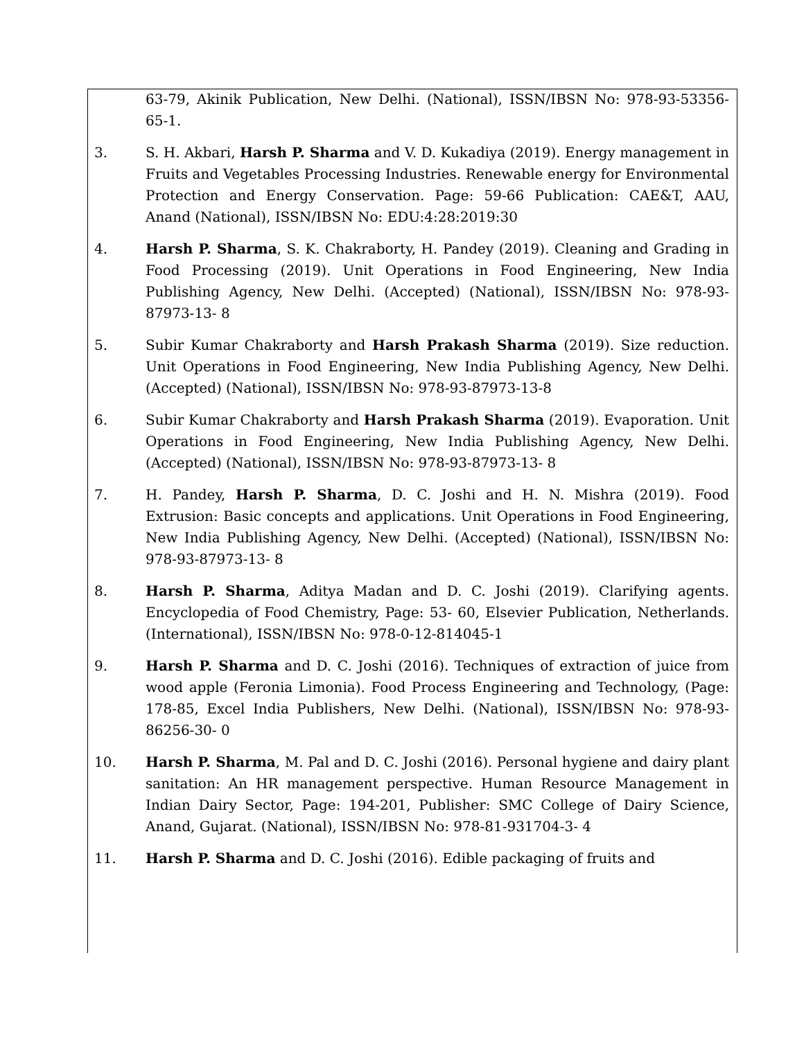| | 63-79, Akinik Publication, New Delhi. (National), ISSN/IBSN No: 978-93-53356-65-1. |
| 3. | S. H. Akbari, Harsh P. Sharma and V. D. Kukadiya (2019). Energy management in Fruits and Vegetables Processing Industries. Renewable energy for Environmental Protection and Energy Conservation. Page: 59-66 Publication: CAE&T, AAU, Anand (National), ISSN/IBSN No: EDU:4:28:2019:30 |
| 4. | Harsh P. Sharma , S. K. Chakraborty, H. Pandey (2019). Cleaning and Grading in Food Processing (2019). Unit Operations in Food Engineering, New India Publishing Agency, New Delhi. (Accepted) (National), ISSN/IBSN No: 978-93-87973-13- 8 |
| 5. | Subir Kumar Chakraborty and Harsh Prakash Sharma (2019). Size reduction. Unit Operations in Food Engineering, New India Publishing Agency, New Delhi. (Accepted) (National), ISSN/IBSN No: 978-93-87973-13-8 |
| 6. | Subir Kumar Chakraborty and Harsh Prakash Sharma (2019). Evaporation. Unit Operations in Food Engineering, New India Publishing Agency, New Delhi. (Accepted) (National), ISSN/IBSN No: 978-93-87973-13- 8 |
| 7. | H. Pandey, Harsh P. Sharma , D. C. Joshi and H. N. Mishra (2019). Food Extrusion: Basic concepts and applications. Unit Operations in Food Engineering, New India Publishing Agency, New Delhi. (Accepted) (National), ISSN/IBSN No: 978-93-87973-13- 8 |
| 8. | Harsh P. Sharma , Aditya Madan and D. C. Joshi (2019). Clarifying agents. Encyclopedia of Food Chemistry, Page: 53- 60, Elsevier Publication, Netherlands. (International), ISSN/IBSN No: 978-0-12-814045-1 |
| 9. | Harsh P. Sharma and D. C. Joshi (2016). Techniques of extraction of juice from wood apple (Feronia Limonia). Food Process Engineering and Technology, (Page: 178-85, Excel India Publishers, New Delhi. (National), ISSN/IBSN No: 978-93-86256-30- 0 |
| 10. | Harsh P. Sharma , M. Pal and D. C. Joshi (2016). Personal hygiene and dairy plant sanitation: An HR management perspective. Human Resource Management in Indian Dairy Sector, Page: 194-201, Publisher: SMC College of Dairy Science, Anand, Gujarat. (National), ISSN/IBSN No: 978-81-931704-3- 4 |
| 11. | Harsh P. Sharma and D. C. Joshi (2016). Edible packaging of fruits and |